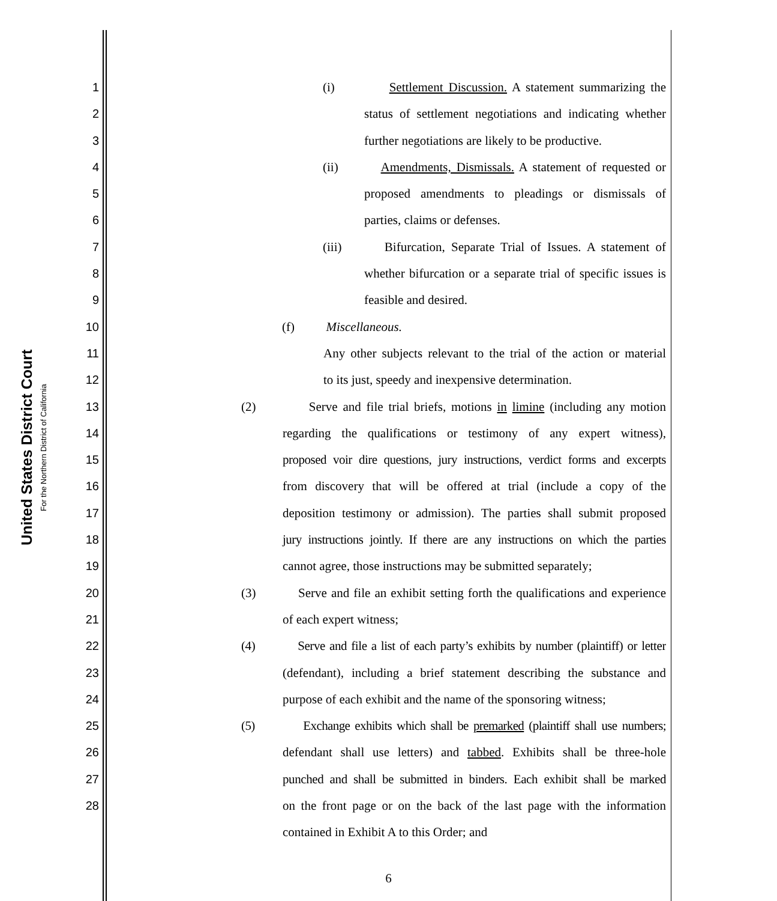United States District Court
For the Northern District of California
1 (i) Settlement Discussion. A statement summarizing the
2 status of settlement negotiations and indicating whether
3 further negotiations are likely to be productive.
4 (ii) Amendments, Dismissals. A statement of requested or
5 proposed amendments to pleadings or dismissals of
6 parties, claims or defenses.
7 (iii) Bifurcation, Separate Trial of Issues. A statement of
8 whether bifurcation or a separate trial of specific issues is
9 feasible and desired.
10 (f) Miscellaneous.
11 Any other subjects relevant to the trial of the action or material
12 to its just, speedy and inexpensive determination.
13 (2) Serve and file trial briefs, motions in limine (including any motion
14 regarding the qualifications or testimony of any expert witness),
15 proposed voir dire questions, jury instructions, verdict forms and excerpts
16 from discovery that will be offered at trial (include a copy of the
17 deposition testimony or admission). The parties shall submit proposed
18 jury instructions jointly. If there are any instructions on which the parties
19 cannot agree, those instructions may be submitted separately;
20 (3) Serve and file an exhibit setting forth the qualifications and experience
21 of each expert witness;
22 (4) Serve and file a list of each party’s exhibits by number (plaintiff) or letter
23 (defendant), including a brief statement describing the substance and
24 purpose of each exhibit and the name of the sponsoring witness;
25 (5) Exchange exhibits which shall be premarked (plaintiff shall use numbers;
26 defendant shall use letters) and tabbed. Exhibits shall be three-hole
27 punched and shall be submitted in binders. Each exhibit shall be marked
28 on the front page or on the back of the last page with the information
contained in Exhibit A to this Order; and
6